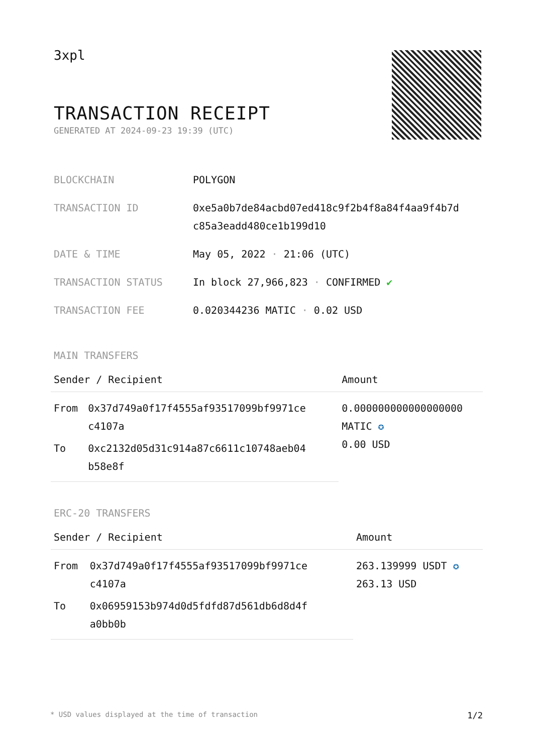3xpl
TRANSACTION RECEIPT
GENERATED AT 2024-09-23 19:39 (UTC)
| BLOCKCHAIN | POLYGON |
| TRANSACTION ID | 0xe5a0b7de84acbd07ed418c9f2b4f8a84f4aa9f4b7d c85a3eadd480ce1b199d10 |
| DATE & TIME | May 05, 2022 · 21:06 (UTC) |
| TRANSACTION STATUS | In block 27,966,823 · CONFIRMED ✔ |
| TRANSACTION FEE | 0.020344236 MATIC · 0.02 USD |
MAIN TRANSFERS
| Sender / Recipient | | Amount |
| --- | --- | --- |
| From | 0x37d749a0f17f4555af93517099bf9971ce c4107a | 0.000000000000000000 MATIC ✪ 0.00 USD |
| To | 0xc2132d05d31c914a87c6611c10748aeb04 b58e8f | |
ERC-20 TRANSFERS
| Sender / Recipient | | Amount |
| --- | --- | --- |
| From | 0x37d749a0f17f4555af93517099bf9971ce c4107a | 263.139999 USDT ✪ 263.13 USD |
| To | 0x06959153b974d0d5fdfd87d561db6d8d4f a0bb0b | |
* USD values displayed at the time of transaction 1/2